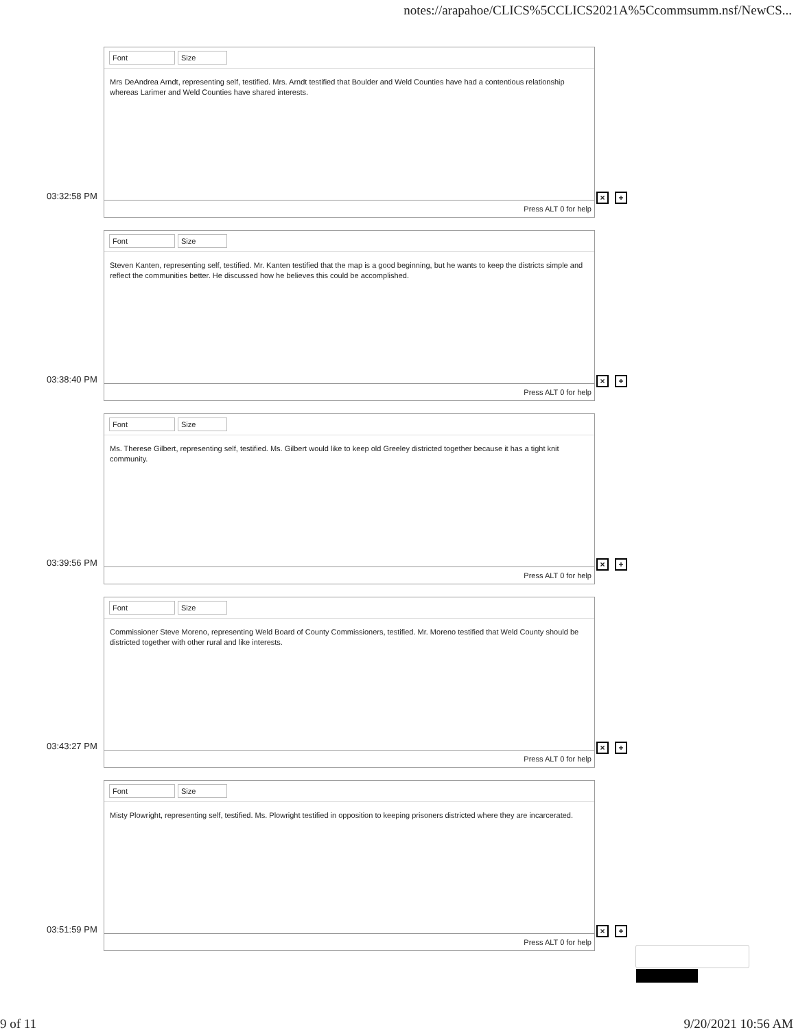notes://arapahoe/CLICS%5CCLICS2021A%5Ccommsumm.nsf/NewCS...
Font Size
Mrs DeAndrea Arndt, representing self, testified. Mrs. Arndt testified that Boulder and Weld Counties have had a contentious relationship whereas Larimer and Weld Counties have shared interests.
Press ALT 0 for help
03:32:58 PM × +
Font Size
Steven Kanten, representing self, testified. Mr. Kanten testified that the map is a good beginning, but he wants to keep the districts simple and reflect the communities better. He discussed how he believes this could be accomplished.
Press ALT 0 for help
03:38:40 PM × +
Font Size
Ms. Therese Gilbert, representing self, testified. Ms. Gilbert would like to keep old Greeley districted together because it has a tight knit community.
Press ALT 0 for help
03:39:56 PM × +
Font Size
Commissioner Steve Moreno, representing Weld Board of County Commissioners, testified. Mr. Moreno testified that Weld County should be districted together with other rural and like interests.
Press ALT 0 for help
03:43:27 PM × +
Font Size
Misty Plowright, representing self, testified. Ms. Plowright testified in opposition to keeping prisoners districted where they are incarcerated.
Press ALT 0 for help
03:51:59 PM × +
9 of 11 9/20/2021 10:56 AM